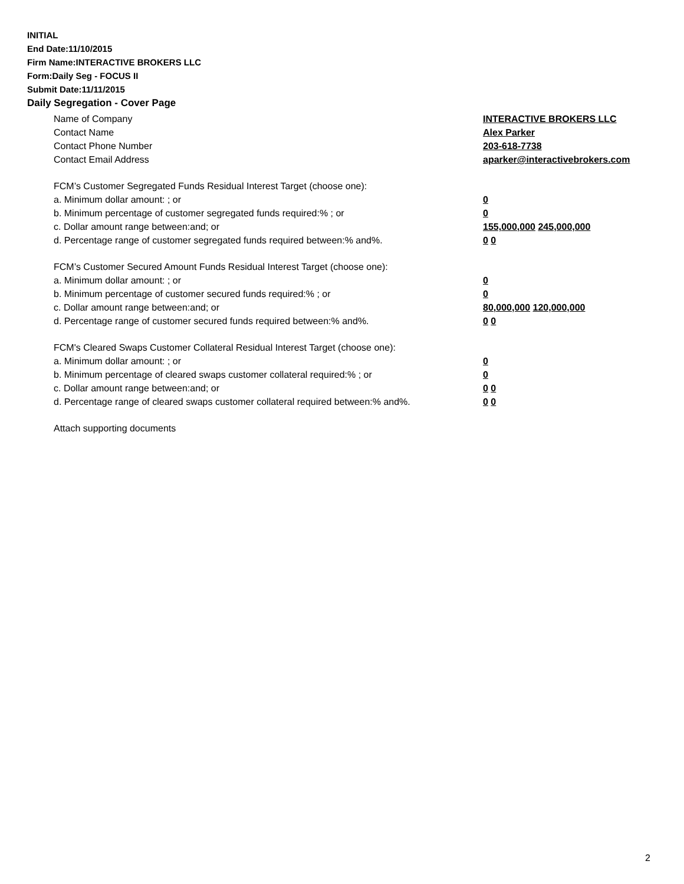INITIAL
End Date:11/10/2015
Firm Name:INTERACTIVE BROKERS LLC
Form:Daily Seg - FOCUS II
Submit Date:11/11/2015
Daily Segregation - Cover Page
Name of Company INTERACTIVE BROKERS LLC
Contact Name Alex Parker
Contact Phone Number 203-618-7738
Contact Email Address aparker@interactivebrokers.com
FCM’s Customer Segregated Funds Residual Interest Target (choose one):
a. Minimum dollar amount: ; or 0
b. Minimum percentage of customer segregated funds required:% ; or 0
c. Dollar amount range between:and; or 155,000,000 245,000,000
d. Percentage range of customer segregated funds required between:% and%. 0 0
FCM’s Customer Secured Amount Funds Residual Interest Target (choose one):
a. Minimum dollar amount: ; or 0
b. Minimum percentage of customer secured funds required:% ; or 0
c. Dollar amount range between:and; or 80,000,000 120,000,000
d. Percentage range of customer secured funds required between:% and%. 0 0
FCM's Cleared Swaps Customer Collateral Residual Interest Target (choose one):
a. Minimum dollar amount: ; or 0
b. Minimum percentage of cleared swaps customer collateral required:% ; or 0
c. Dollar amount range between:and; or 0 0
d. Percentage range of cleared swaps customer collateral required between:% and%. 0 0
Attach supporting documents
2